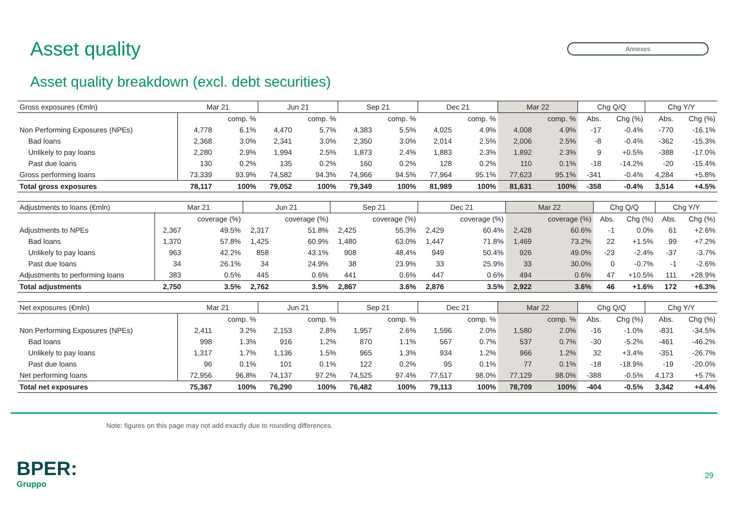Asset quality
Annexes
Asset quality breakdown (excl. debt securities)
| Gross exposures (€mln) | Mar 21 | | Jun 21 | | Sep 21 | | Dec 21 | | Mar 22 | | Chg Q/Q | | Chg Y/Y | |
| --- | --- | --- | --- | --- | --- | --- | --- | --- | --- | --- | --- | --- | --- | --- |
| | | comp. % | | comp. % | | comp. % | | comp. % | | comp. % | Abs. | Chg (%) | Abs. | Chg (%) |
| Non Performing Exposures (NPEs) | 4,778 | 6.1% | 4,470 | 5.7% | 4,383 | 5.5% | 4,025 | 4.9% | 4,008 | 4.9% | -17 | -0.4% | -770 | -16.1% |
| Bad loans | 2,368 | 3.0% | 2,341 | 3.0% | 2,350 | 3.0% | 2,014 | 2.5% | 2,006 | 2.5% | -8 | -0.4% | -362 | -15.3% |
| Unlikely to pay loans | 2,280 | 2.9% | 1,994 | 2.5% | 1,873 | 2.4% | 1,883 | 2.3% | 1,892 | 2.3% | 9 | +0.5% | -388 | -17.0% |
| Past due loans | 130 | 0.2% | 135 | 0.2% | 160 | 0.2% | 128 | 0.2% | 110 | 0.1% | -18 | -14.2% | -20 | -15.4% |
| Gross performing loans | 73,339 | 93.9% | 74,582 | 94.3% | 74,966 | 94.5% | 77,964 | 95.1% | 77,623 | 95.1% | -341 | -0.4% | 4,284 | +5.8% |
| Total gross exposures | 78,117 | 100% | 79,052 | 100% | 79,349 | 100% | 81,989 | 100% | 81,631 | 100% | -358 | -0.4% | 3,514 | +4.5% |
| Adjustments to loans (€mln) | Mar 21 | | Jun 21 | | Sep 21 | | Dec 21 | | Mar 22 | | Chg Q/Q | | Chg Y/Y | |
| --- | --- | --- | --- | --- | --- | --- | --- | --- | --- | --- | --- | --- | --- | --- |
| | | coverage (%) | | coverage (%) | | coverage (%) | | coverage (%) | | coverage (%) | Abs. | Chg (%) | Abs. | Chg (%) |
| Adjustments to NPEs | 2,367 | 49.5% | 2,317 | 51.8% | 2,425 | 55.3% | 2,429 | 60.4% | 2,428 | 60.6% | -1 | 0.0% | 61 | +2.6% |
| Bad loans | 1,370 | 57.8% | 1,425 | 60.9% | 1,480 | 63.0% | 1,447 | 71.8% | 1,469 | 73.2% | 22 | +1.5% | 99 | +7.2% |
| Unlikely to pay loans | 963 | 42.2% | 858 | 43.1% | 908 | 48.4% | 949 | 50.4% | 926 | 49.0% | -23 | -2.4% | -37 | -3.7% |
| Past due loans | 34 | 26.1% | 34 | 24.9% | 38 | 23.9% | 33 | 25.9% | 33 | 30.0% | 0 | -0.7% | -1 | -2.6% |
| Adjustments to performing loans | 383 | 0.5% | 445 | 0.6% | 441 | 0.6% | 447 | 0.6% | 494 | 0.6% | 47 | +10.5% | 111 | +28.9% |
| Total adjustments | 2,750 | 3.5% | 2,762 | 3.5% | 2,867 | 3.6% | 2,876 | 3.5% | 2,922 | 3.6% | 46 | +1.6% | 172 | +6.3% |
| Net exposures (€mln) | Mar 21 | | Jun 21 | | Sep 21 | | Dec 21 | | Mar 22 | | Chg Q/Q | | Chg Y/Y | |
| --- | --- | --- | --- | --- | --- | --- | --- | --- | --- | --- | --- | --- | --- | --- |
| | | comp. % | | comp. % | | comp. % | | comp. % | | comp. % | Abs. | Chg (%) | Abs. | Chg (%) |
| Non Performing Exposures (NPEs) | 2,411 | 3.2% | 2,153 | 2.8% | 1,957 | 2.6% | 1,596 | 2.0% | 1,580 | 2.0% | -16 | -1.0% | -831 | -34.5% |
| Bad loans | 998 | 1.3% | 916 | 1.2% | 870 | 1.1% | 567 | 0.7% | 537 | 0.7% | -30 | -5.2% | -461 | -46.2% |
| Unlikely to pay loans | 1,317 | 1.7% | 1,136 | 1.5% | 965 | 1.3% | 934 | 1.2% | 966 | 1.2% | 32 | +3.4% | -351 | -26.7% |
| Past due loans | 96 | 0.1% | 101 | 0.1% | 122 | 0.2% | 95 | 0.1% | 77 | 0.1% | -18 | -18.9% | -19 | -20.0% |
| Net performing loans | 72,956 | 96.8% | 74,137 | 97.2% | 74,525 | 97.4% | 77,517 | 98.0% | 77,129 | 98.0% | -388 | -0.5% | 4,173 | +5.7% |
| Total net exposures | 75,367 | 100% | 76,290 | 100% | 76,482 | 100% | 79,113 | 100% | 78,709 | 100% | -404 | -0.5% | 3,342 | +4.4% |
Note: figures on this page may not add exactly due to rounding differences.
BPER:
Gruppo
29